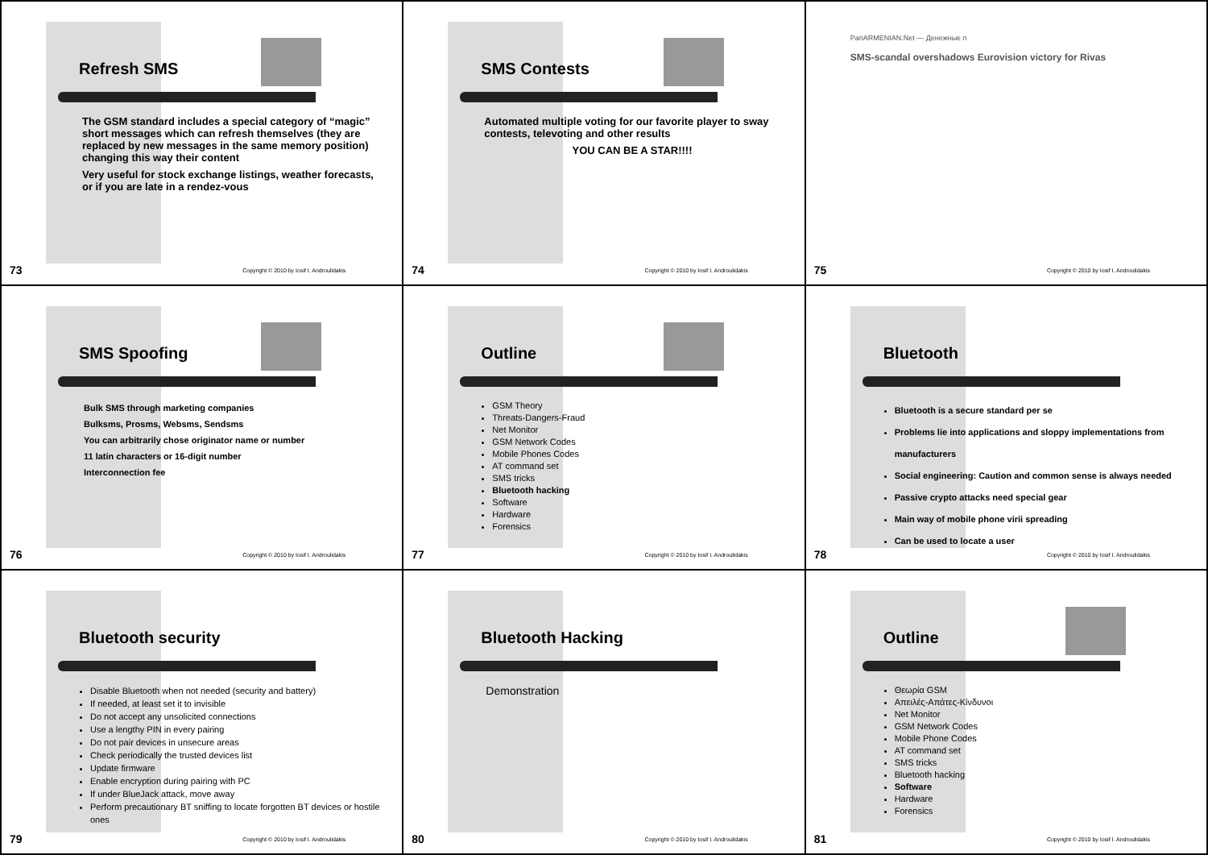Refresh SMS
The GSM standard includes a special category of “magic” short messages which can refresh themselves (they are replaced by new messages in the same memory position) changing this way their content
Very useful for stock exchange listings, weather forecasts, or if you are late in a rendez-vous
73 Copyright © 2010 by Iosif I. Androulidakis
SMS Contests
Automated multiple voting for our favorite player to sway contests, televoting and other results
YOU CAN BE A STAR!!!!
74 Copyright © 2010 by Iosif I. Androulidakis
PanARMENIAN.Net — Денежные п
SMS-scandal overshadows Eurovision victory for Rivas
75 Copyright © 2010 by Iosif I. Androulidakis
SMS Spoofing
Bulk SMS through marketing companies
Bulksms, Prosms, Websms, Sendsms
You can arbitrarily chose originator name or number
11 latin characters or 16-digit number
Interconnection fee
76 Copyright © 2010 by Iosif I. Androulidakis
Outline
GSM Theory
Threats-Dangers-Fraud
Net Monitor
GSM Network Codes
Mobile Phones Codes
AT command set
SMS tricks
Bluetooth hacking
Software
Hardware
Forensics
77 Copyright © 2010 by Iosif I. Androulidakis
Bluetooth
Bluetooth is a secure standard per se
Problems lie into applications and sloppy implementations from manufacturers
Social engineering: Caution and common sense is always needed
Passive crypto attacks need special gear
Main way of mobile phone virii spreading
Can be used to locate a user
78 Copyright © 2010 by Iosif I. Androulidakis
Bluetooth security
Disable Bluetooth when not needed (security and battery)
If needed, at least set it to invisible
Do not accept any unsolicited connections
Use a lengthy PIN in every pairing
Do not pair devices in unsecure areas
Check periodically the trusted devices list
Update firmware
Enable encryption during pairing with PC
If under BlueJack attack, move away
Perform precautionary BT sniffing to locate forgotten BT devices or hostile ones
79 Copyright © 2010 by Iosif I. Androulidakis
Bluetooth Hacking
Demonstration
80 Copyright © 2010 by Iosif I. Androulidakis
Outline
Θεωρία GSM
Απειλές-Απάτες-Κίνδυνοι
Net Monitor
GSM Network Codes
Mobile Phone Codes
AT command set
SMS tricks
Bluetooth hacking
Software
Hardware
Forensics
81 Copyright © 2010 by Iosif I. Androulidakis